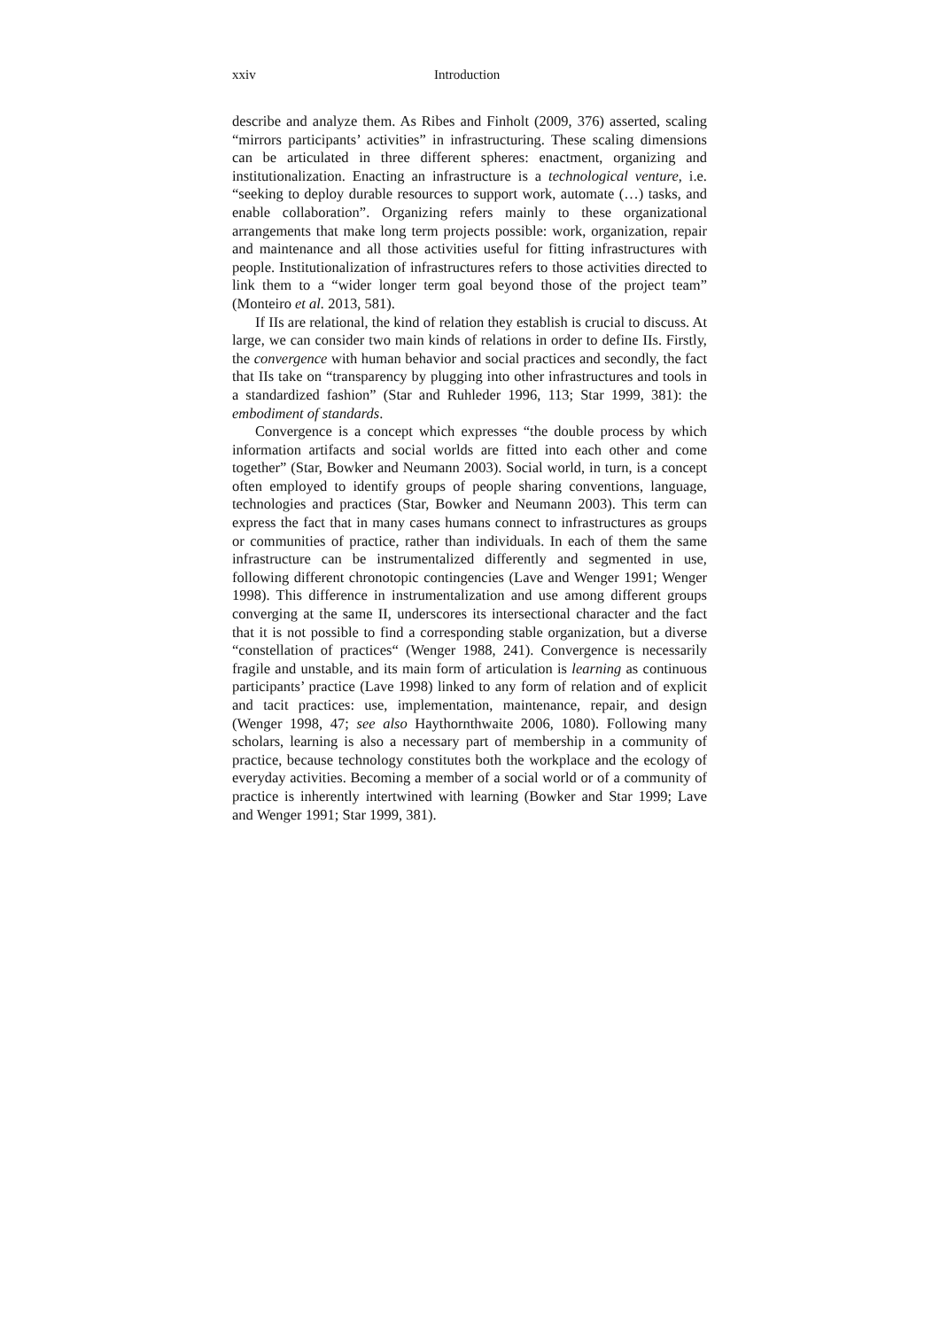xxiv Introduction
describe and analyze them. As Ribes and Finholt (2009, 376) asserted, scaling “mirrors participants’ activities” in infrastructuring. These scaling dimensions can be articulated in three different spheres: enactment, organizing and institutionalization. Enacting an infrastructure is a technological venture, i.e. “seeking to deploy durable resources to support work, automate (…) tasks, and enable collaboration”. Organizing refers mainly to these organizational arrangements that make long term projects possible: work, organization, repair and maintenance and all those activities useful for fitting infrastructures with people. Institutionalization of infrastructures refers to those activities directed to link them to a “wider longer term goal beyond those of the project team” (Monteiro et al. 2013, 581).
If IIs are relational, the kind of relation they establish is crucial to discuss. At large, we can consider two main kinds of relations in order to define IIs. Firstly, the convergence with human behavior and social practices and secondly, the fact that IIs take on “transparency by plugging into other infrastructures and tools in a standardized fashion” (Star and Ruhleder 1996, 113; Star 1999, 381): the embodiment of standards.
Convergence is a concept which expresses “the double process by which information artifacts and social worlds are fitted into each other and come together” (Star, Bowker and Neumann 2003). Social world, in turn, is a concept often employed to identify groups of people sharing conventions, language, technologies and practices (Star, Bowker and Neumann 2003). This term can express the fact that in many cases humans connect to infrastructures as groups or communities of practice, rather than individuals. In each of them the same infrastructure can be instrumentalized differently and segmented in use, following different chronotopic contingencies (Lave and Wenger 1991; Wenger 1998). This difference in instrumentalization and use among different groups converging at the same II, underscores its intersectional character and the fact that it is not possible to find a corresponding stable organization, but a diverse “constellation of practices“ (Wenger 1988, 241). Convergence is necessarily fragile and unstable, and its main form of articulation is learning as continuous participants’ practice (Lave 1998) linked to any form of relation and of explicit and tacit practices: use, implementation, maintenance, repair, and design (Wenger 1998, 47; see also Haythornthwaite 2006, 1080). Following many scholars, learning is also a necessary part of membership in a community of practice, because technology constitutes both the workplace and the ecology of everyday activities. Becoming a member of a social world or of a community of practice is inherently intertwined with learning (Bowker and Star 1999; Lave and Wenger 1991; Star 1999, 381).